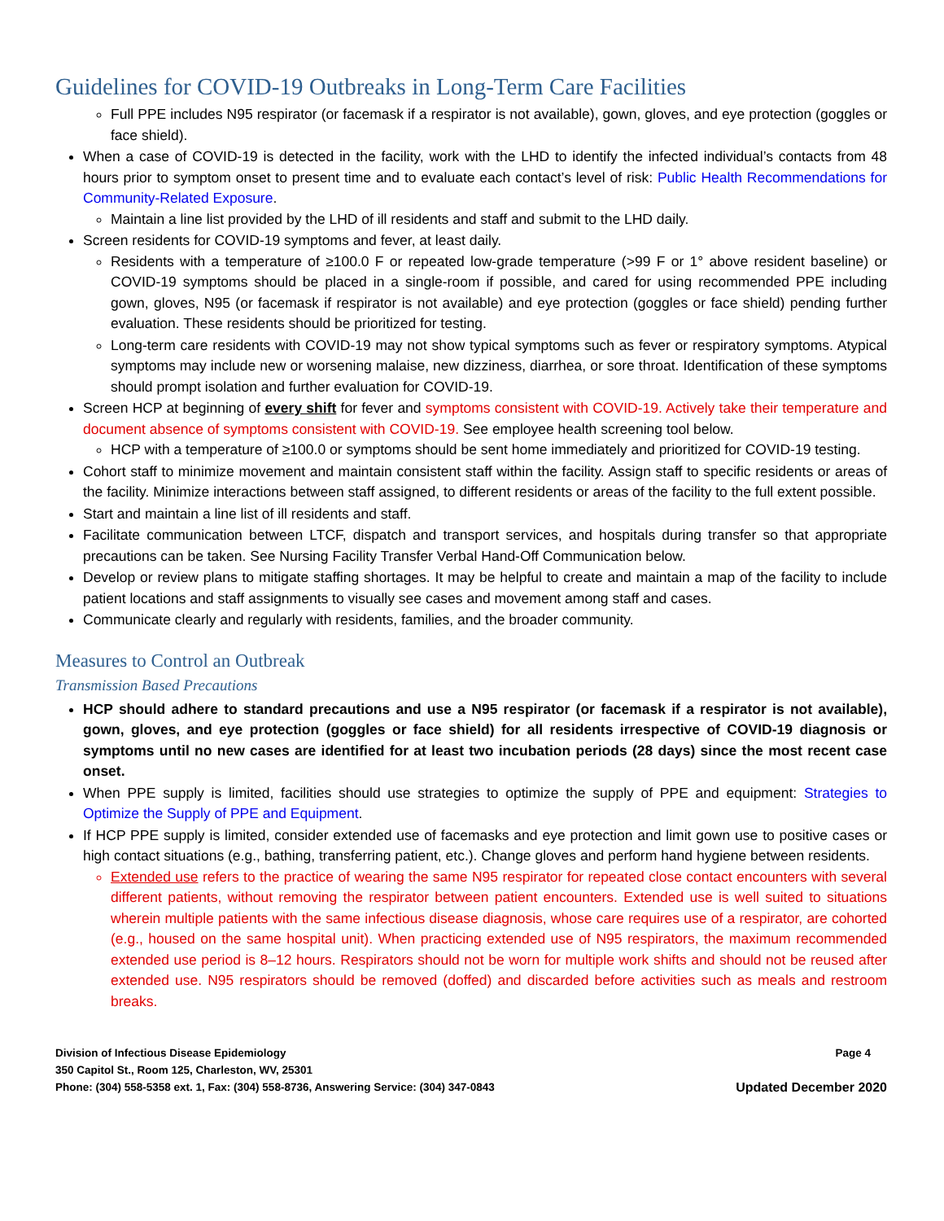Guidelines for COVID-19 Outbreaks in Long-Term Care Facilities
Full PPE includes N95 respirator (or facemask if a respirator is not available), gown, gloves, and eye protection (goggles or face shield).
When a case of COVID-19 is detected in the facility, work with the LHD to identify the infected individual’s contacts from 48 hours prior to symptom onset to present time and to evaluate each contact’s level of risk: Public Health Recommendations for Community-Related Exposure.
Maintain a line list provided by the LHD of ill residents and staff and submit to the LHD daily.
Screen residents for COVID-19 symptoms and fever, at least daily.
Residents with a temperature of ≥100.0 F or repeated low-grade temperature (>99 F or 1° above resident baseline) or COVID-19 symptoms should be placed in a single-room if possible, and cared for using recommended PPE including gown, gloves, N95 (or facemask if respirator is not available) and eye protection (goggles or face shield) pending further evaluation. These residents should be prioritized for testing.
Long-term care residents with COVID-19 may not show typical symptoms such as fever or respiratory symptoms. Atypical symptoms may include new or worsening malaise, new dizziness, diarrhea, or sore throat. Identification of these symptoms should prompt isolation and further evaluation for COVID-19.
Screen HCP at beginning of every shift for fever and symptoms consistent with COVID-19. Actively take their temperature and document absence of symptoms consistent with COVID-19. See employee health screening tool below.
HCP with a temperature of ≥100.0 or symptoms should be sent home immediately and prioritized for COVID-19 testing.
Cohort staff to minimize movement and maintain consistent staff within the facility. Assign staff to specific residents or areas of the facility. Minimize interactions between staff assigned, to different residents or areas of the facility to the full extent possible.
Start and maintain a line list of ill residents and staff.
Facilitate communication between LTCF, dispatch and transport services, and hospitals during transfer so that appropriate precautions can be taken. See Nursing Facility Transfer Verbal Hand-Off Communication below.
Develop or review plans to mitigate staffing shortages. It may be helpful to create and maintain a map of the facility to include patient locations and staff assignments to visually see cases and movement among staff and cases.
Communicate clearly and regularly with residents, families, and the broader community.
Measures to Control an Outbreak
Transmission Based Precautions
HCP should adhere to standard precautions and use a N95 respirator (or facemask if a respirator is not available), gown, gloves, and eye protection (goggles or face shield) for all residents irrespective of COVID-19 diagnosis or symptoms until no new cases are identified for at least two incubation periods (28 days) since the most recent case onset.
When PPE supply is limited, facilities should use strategies to optimize the supply of PPE and equipment: Strategies to Optimize the Supply of PPE and Equipment.
If HCP PPE supply is limited, consider extended use of facemasks and eye protection and limit gown use to positive cases or high contact situations (e.g., bathing, transferring patient, etc.). Change gloves and perform hand hygiene between residents.
Extended use refers to the practice of wearing the same N95 respirator for repeated close contact encounters with several different patients, without removing the respirator between patient encounters. Extended use is well suited to situations wherein multiple patients with the same infectious disease diagnosis, whose care requires use of a respirator, are cohorted (e.g., housed on the same hospital unit). When practicing extended use of N95 respirators, the maximum recommended extended use period is 8–12 hours. Respirators should not be worn for multiple work shifts and should not be reused after extended use. N95 respirators should be removed (doffed) and discarded before activities such as meals and restroom breaks.
Division of Infectious Disease Epidemiology Page 4
350 Capitol St., Room 125, Charleston, WV, 25301
Phone: (304) 558-5358 ext. 1, Fax: (304) 558-8736, Answering Service: (304) 347-0843 Updated December 2020